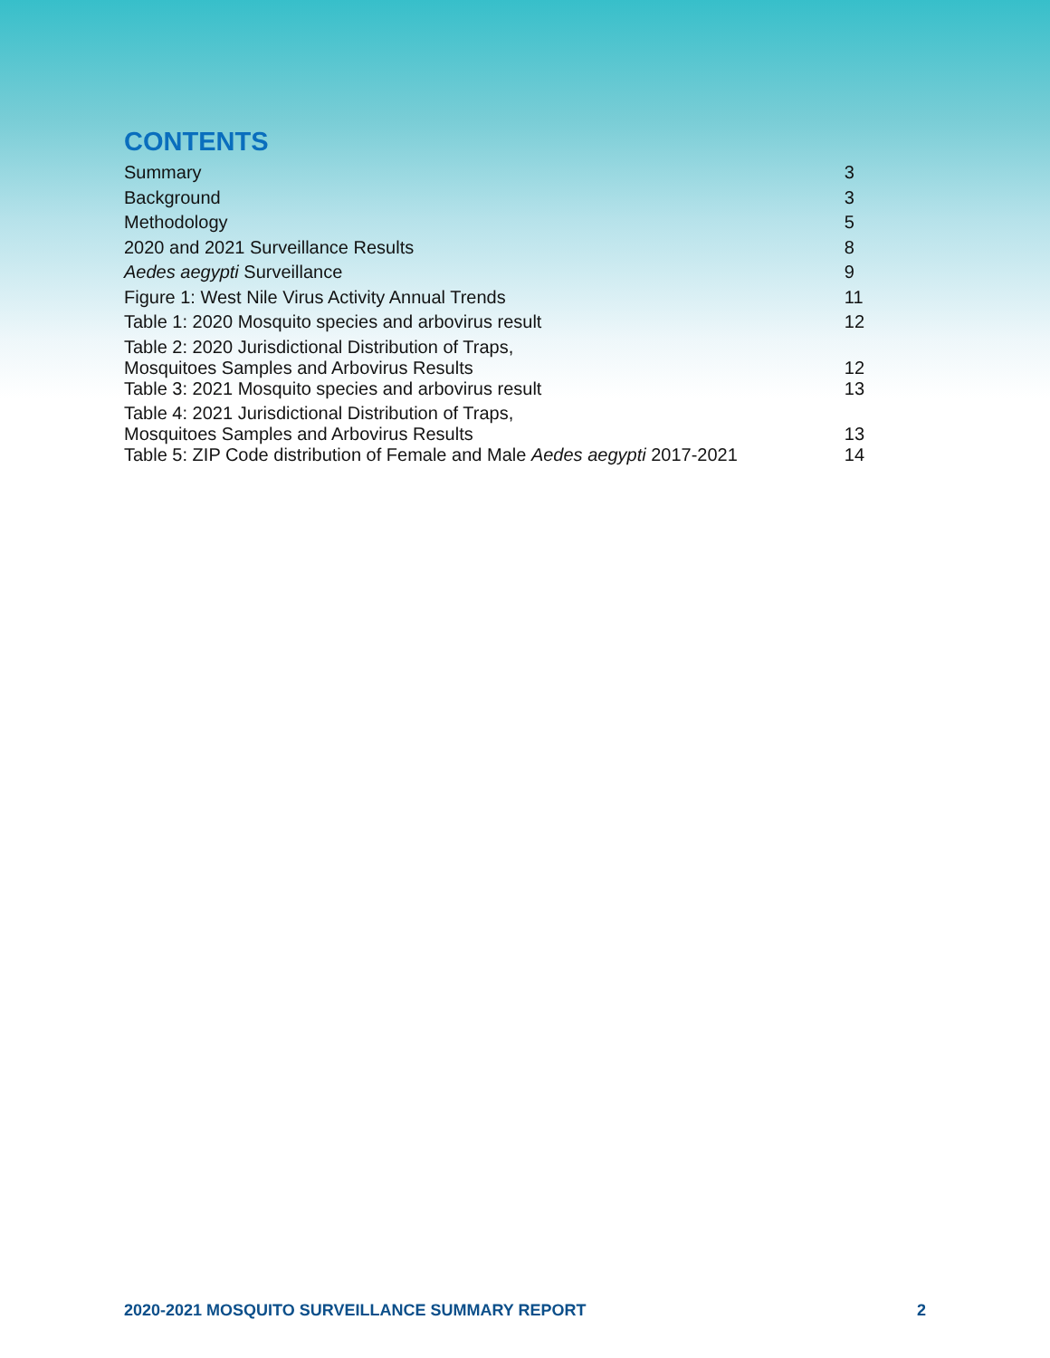CONTENTS
| Summary | 3 |
| Background | 3 |
| Methodology | 5 |
| 2020 and 2021 Surveillance Results | 8 |
| Aedes aegypti Surveillance | 9 |
| Figure 1: West Nile Virus Activity Annual Trends | 11 |
| Table 1: 2020 Mosquito species and arbovirus result | 12 |
| Table 2: 2020 Jurisdictional Distribution of Traps, Mosquitoes Samples and Arbovirus Results | 12 |
| Table 3: 2021 Mosquito species and arbovirus result | 13 |
| Table 4: 2021 Jurisdictional Distribution of Traps, Mosquitoes Samples and Arbovirus Results | 13 |
| Table 5: ZIP Code distribution of Female and Male Aedes aegypti 2017-2021 | 14 |
2020-2021 MOSQUITO SURVEILLANCE SUMMARY REPORT 2